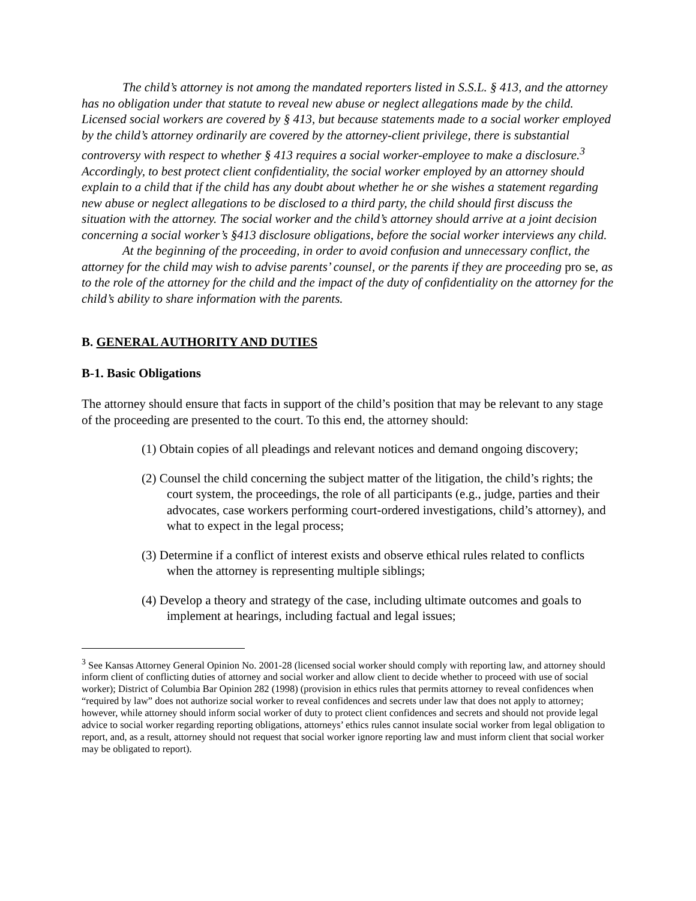The child’s attorney is not among the mandated reporters listed in S.S.L. § 413, and the attorney has no obligation under that statute to reveal new abuse or neglect allegations made by the child. Licensed social workers are covered by § 413, but because statements made to a social worker employed by the child’s attorney ordinarily are covered by the attorney-client privilege, there is substantial controversy with respect to whether § 413 requires a social worker-employee to make a disclosure.<sup>3</sup> Accordingly, to best protect client confidentiality, the social worker employed by an attorney should explain to a child that if the child has any doubt about whether he or she wishes a statement regarding new abuse or neglect allegations to be disclosed to a third party, the child should first discuss the situation with the attorney. The social worker and the child’s attorney should arrive at a joint decision concerning a social worker’s §413 disclosure obligations, before the social worker interviews any child.
At the beginning of the proceeding, in order to avoid confusion and unnecessary conflict, the attorney for the child may wish to advise parents’ counsel, or the parents if they are proceeding pro se, as to the role of the attorney for the child and the impact of the duty of confidentiality on the attorney for the child’s ability to share information with the parents.
B. GENERAL AUTHORITY AND DUTIES
B-1. Basic Obligations
The attorney should ensure that facts in support of the child’s position that may be relevant to any stage of the proceeding are presented to the court. To this end, the attorney should:
(1) Obtain copies of all pleadings and relevant notices and demand ongoing discovery;
(2) Counsel the child concerning the subject matter of the litigation, the child’s rights; the court system, the proceedings, the role of all participants (e.g., judge, parties and their advocates, case workers performing court-ordered investigations, child’s attorney), and what to expect in the legal process;
(3) Determine if a conflict of interest exists and observe ethical rules related to conflicts when the attorney is representing multiple siblings;
(4) Develop a theory and strategy of the case, including ultimate outcomes and goals to implement at hearings, including factual and legal issues;
<sup>3</sup> See Kansas Attorney General Opinion No. 2001-28 (licensed social worker should comply with reporting law, and attorney should inform client of conflicting duties of attorney and social worker and allow client to decide whether to proceed with use of social worker); District of Columbia Bar Opinion 282 (1998) (provision in ethics rules that permits attorney to reveal confidences when “required by law” does not authorize social worker to reveal confidences and secrets under law that does not apply to attorney; however, while attorney should inform social worker of duty to protect client confidences and secrets and should not provide legal advice to social worker regarding reporting obligations, attorneys’ ethics rules cannot insulate social worker from legal obligation to report, and, as a result, attorney should not request that social worker ignore reporting law and must inform client that social worker may be obligated to report).